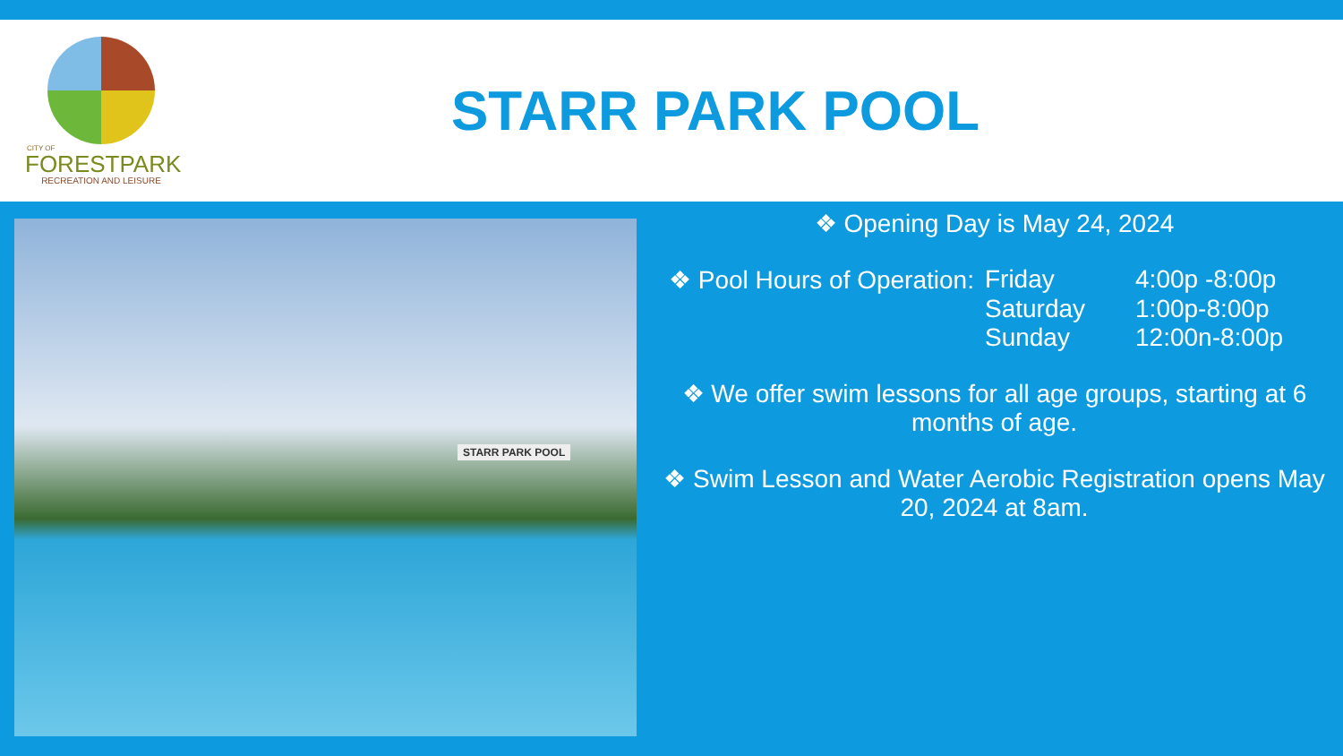CITY OF
FORESTPARK
RECREATION AND LEISURE
STARR PARK POOL
STARR PARK POOL
❖ Opening Day is May 24, 2024
| ❖ Pool Hours of Operation: | Friday | 4:00p -8:00p |
| | Saturday | 1:00p-8:00p |
| | Sunday | 12:00n-8:00p |
❖ We offer swim lessons for all age groups, starting at 6 months of age.
❖ Swim Lesson and Water Aerobic Registration opens May 20, 2024 at 8am.